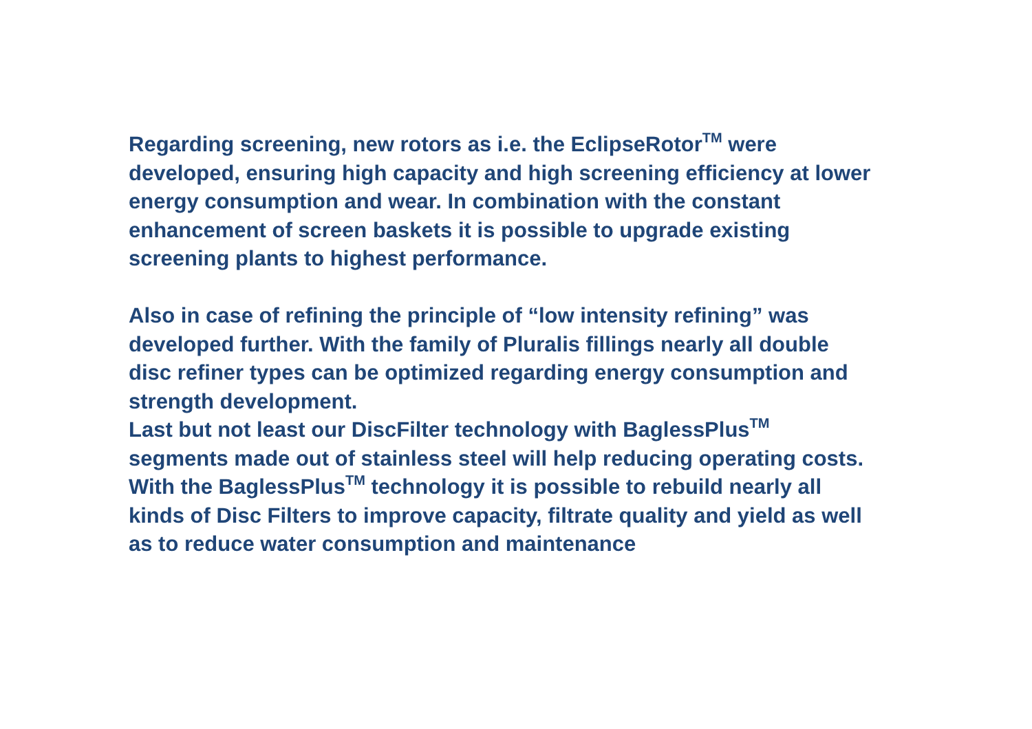Regarding screening, new rotors as i.e. the EclipseRotor<sup>TM</sup> were
developed, ensuring high capacity and high screening efficiency at lower
energy consumption and wear. In combination with the constant
enhancement of screen baskets it is possible to upgrade existing
screening plants to highest performance.
Also in case of refining the principle of “low intensity refining” was
developed further. With the family of Pluralis fillings nearly all double
disc refiner types can be optimized regarding energy consumption and
strength development.
Last but not least our DiscFilter technology with BaglessPlus<sup>TM</sup>
segments made out of stainless steel will help reducing operating costs.
With the BaglessPlus<sup>TM</sup> technology it is possible to rebuild nearly all
kinds of Disc Filters to improve capacity, filtrate quality and yield as well
as to reduce water consumption and maintenance